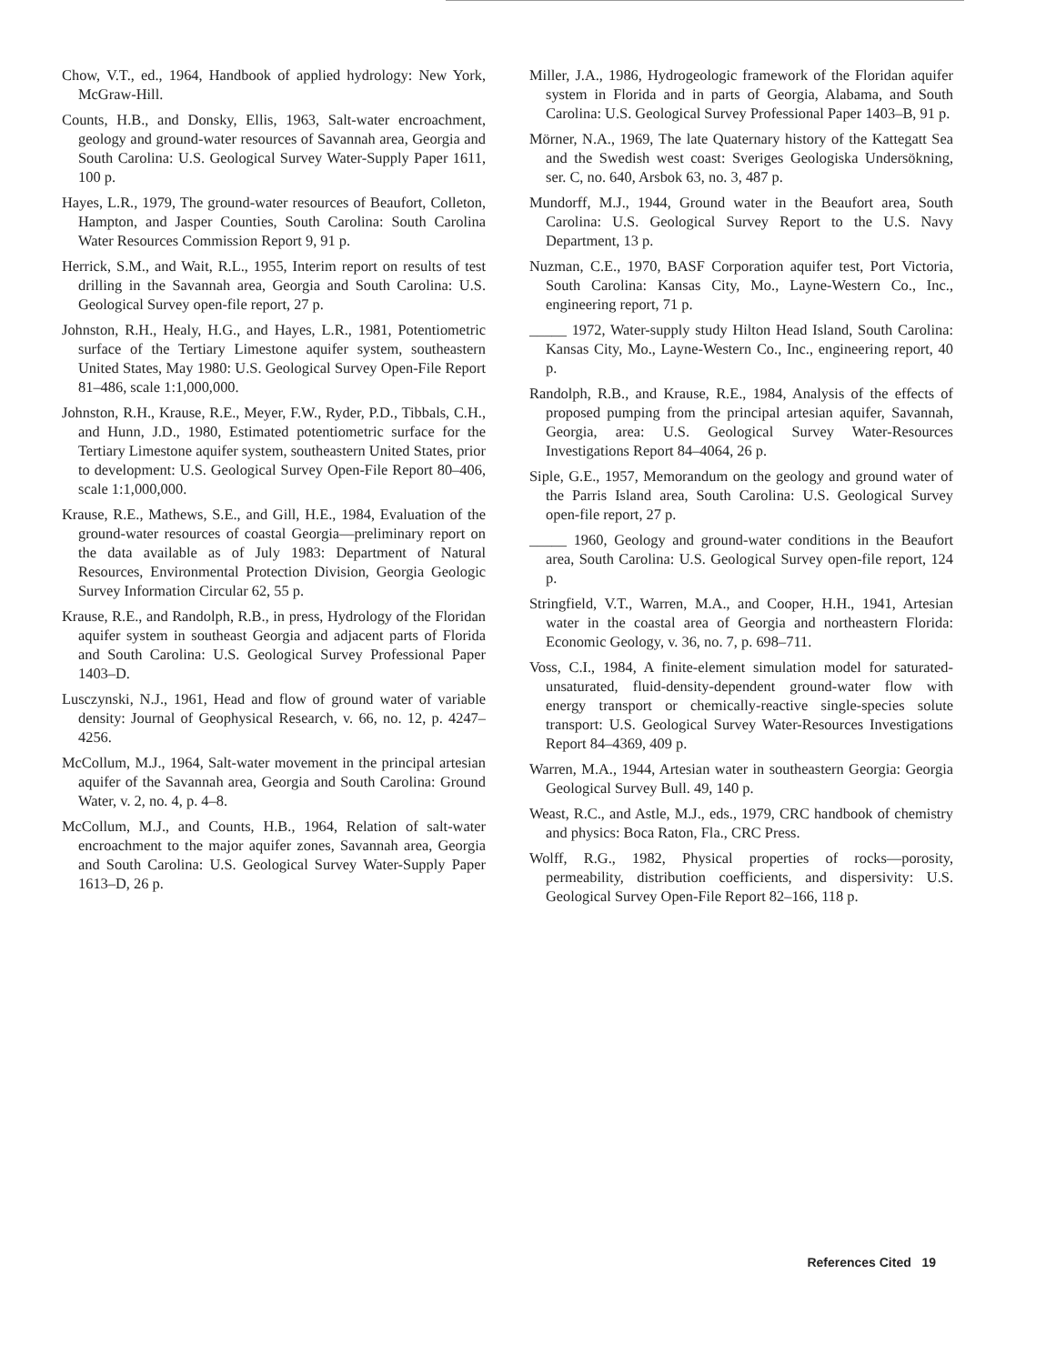Chow, V.T., ed., 1964, Handbook of applied hydrology: New York, McGraw-Hill.
Counts, H.B., and Donsky, Ellis, 1963, Salt-water encroachment, geology and ground-water resources of Savannah area, Georgia and South Carolina: U.S. Geological Survey Water-Supply Paper 1611, 100 p.
Hayes, L.R., 1979, The ground-water resources of Beaufort, Colleton, Hampton, and Jasper Counties, South Carolina: South Carolina Water Resources Commission Report 9, 91 p.
Herrick, S.M., and Wait, R.L., 1955, Interim report on results of test drilling in the Savannah area, Georgia and South Carolina: U.S. Geological Survey open-file report, 27 p.
Johnston, R.H., Healy, H.G., and Hayes, L.R., 1981, Potentiometric surface of the Tertiary Limestone aquifer system, southeastern United States, May 1980: U.S. Geological Survey Open-File Report 81–486, scale 1:1,000,000.
Johnston, R.H., Krause, R.E., Meyer, F.W., Ryder, P.D., Tibbals, C.H., and Hunn, J.D., 1980, Estimated potentiometric surface for the Tertiary Limestone aquifer system, southeastern United States, prior to development: U.S. Geological Survey Open-File Report 80–406, scale 1:1,000,000.
Krause, R.E., Mathews, S.E., and Gill, H.E., 1984, Evaluation of the ground-water resources of coastal Georgia—preliminary report on the data available as of July 1983: Department of Natural Resources, Environmental Protection Division, Georgia Geologic Survey Information Circular 62, 55 p.
Krause, R.E., and Randolph, R.B., in press, Hydrology of the Floridan aquifer system in southeast Georgia and adjacent parts of Florida and South Carolina: U.S. Geological Survey Professional Paper 1403–D.
Lusczynski, N.J., 1961, Head and flow of ground water of variable density: Journal of Geophysical Research, v. 66, no. 12, p. 4247–4256.
McCollum, M.J., 1964, Salt-water movement in the principal artesian aquifer of the Savannah area, Georgia and South Carolina: Ground Water, v. 2, no. 4, p. 4–8.
McCollum, M.J., and Counts, H.B., 1964, Relation of salt-water encroachment to the major aquifer zones, Savannah area, Georgia and South Carolina: U.S. Geological Survey Water-Supply Paper 1613–D, 26 p.
Miller, J.A., 1986, Hydrogeologic framework of the Floridan aquifer system in Florida and in parts of Georgia, Alabama, and South Carolina: U.S. Geological Survey Professional Paper 1403–B, 91 p.
Mörner, N.A., 1969, The late Quaternary history of the Kattegatt Sea and the Swedish west coast: Sveriges Geologiska Undersökning, ser. C, no. 640, Arsbok 63, no. 3, 487 p.
Mundorff, M.J., 1944, Ground water in the Beaufort area, South Carolina: U.S. Geological Survey Report to the U.S. Navy Department, 13 p.
Nuzman, C.E., 1970, BASF Corporation aquifer test, Port Victoria, South Carolina: Kansas City, Mo., Layne-Western Co., Inc., engineering report, 71 p.
_____ 1972, Water-supply study Hilton Head Island, South Carolina: Kansas City, Mo., Layne-Western Co., Inc., engineering report, 40 p.
Randolph, R.B., and Krause, R.E., 1984, Analysis of the effects of proposed pumping from the principal artesian aquifer, Savannah, Georgia, area: U.S. Geological Survey Water-Resources Investigations Report 84–4064, 26 p.
Siple, G.E., 1957, Memorandum on the geology and ground water of the Parris Island area, South Carolina: U.S. Geological Survey open-file report, 27 p.
_____ 1960, Geology and ground-water conditions in the Beaufort area, South Carolina: U.S. Geological Survey open-file report, 124 p.
Stringfield, V.T., Warren, M.A., and Cooper, H.H., 1941, Artesian water in the coastal area of Georgia and northeastern Florida: Economic Geology, v. 36, no. 7, p. 698–711.
Voss, C.I., 1984, A finite-element simulation model for saturated-unsaturated, fluid-density-dependent ground-water flow with energy transport or chemically-reactive single-species solute transport: U.S. Geological Survey Water-Resources Investigations Report 84–4369, 409 p.
Warren, M.A., 1944, Artesian water in southeastern Georgia: Georgia Geological Survey Bull. 49, 140 p.
Weast, R.C., and Astle, M.J., eds., 1979, CRC handbook of chemistry and physics: Boca Raton, Fla., CRC Press.
Wolff, R.G., 1982, Physical properties of rocks—porosity, permeability, distribution coefficients, and dispersivity: U.S. Geological Survey Open-File Report 82–166, 118 p.
References Cited 19